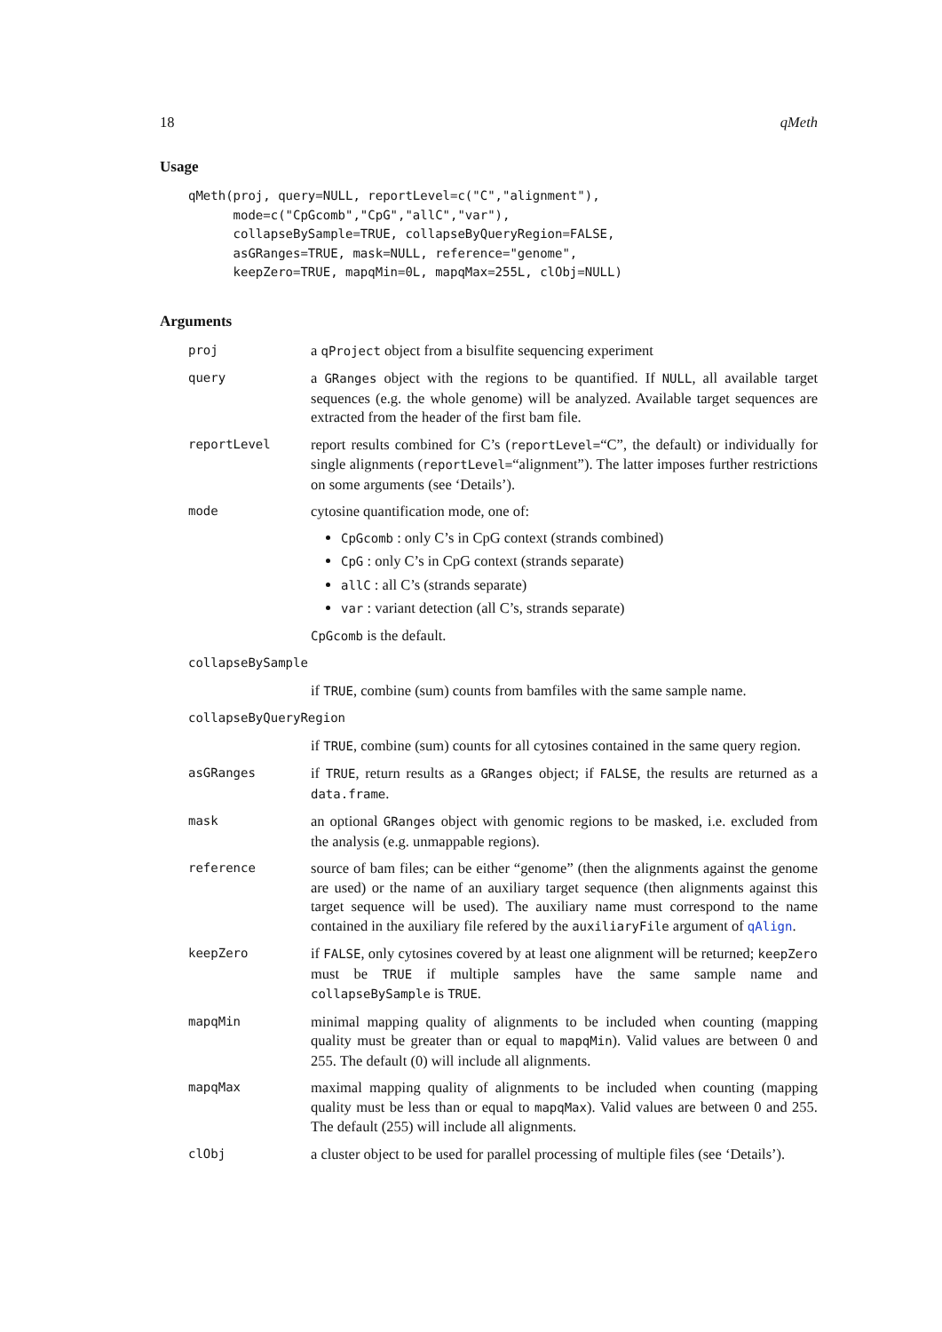18 qMeth
Usage
qMeth(proj, query=NULL, reportLevel=c("C","alignment"),
      mode=c("CpGcomb","CpG","allC","var"),
      collapseBySample=TRUE, collapseByQueryRegion=FALSE,
      asGRanges=TRUE, mask=NULL, reference="genome",
      keepZero=TRUE, mapqMin=0L, mapqMax=255L, clObj=NULL)
Arguments
proj
a qProject object from a bisulfite sequencing experiment
query
a GRanges object with the regions to be quantified. If NULL, all available target sequences (e.g. the whole genome) will be analyzed. Available target sequences are extracted from the header of the first bam file.
reportLevel
report results combined for C’s (reportLevel=“C”, the default) or individually for single alignments (reportLevel=“alignment”). The latter imposes further restrictions on some arguments (see ‘Details’).
mode
cytosine quantification mode, one of:
CpGcomb : only C’s in CpG context (strands combined)
CpG : only C’s in CpG context (strands separate)
allC : all C’s (strands separate)
var : variant detection (all C’s, strands separate)
CpGcomb is the default.
collapseBySample
if TRUE, combine (sum) counts from bamfiles with the same sample name.
collapseByQueryRegion
if TRUE, combine (sum) counts for all cytosines contained in the same query region.
asGRanges
if TRUE, return results as a GRanges object; if FALSE, the results are returned as a data.frame.
mask
an optional GRanges object with genomic regions to be masked, i.e. excluded from the analysis (e.g. unmappable regions).
reference
source of bam files; can be either “genome” (then the alignments against the genome are used) or the name of an auxiliary target sequence (then alignments against this target sequence will be used). The auxiliary name must correspond to the name contained in the auxiliary file refered by the auxiliaryFile argument of qAlign.
keepZero
if FALSE, only cytosines covered by at least one alignment will be returned; keepZero must be TRUE if multiple samples have the same sample name and collapseBySample is TRUE.
mapqMin
minimal mapping quality of alignments to be included when counting (mapping quality must be greater than or equal to mapqMin). Valid values are between 0 and 255. The default (0) will include all alignments.
mapqMax
maximal mapping quality of alignments to be included when counting (mapping quality must be less than or equal to mapqMax). Valid values are between 0 and 255. The default (255) will include all alignments.
clObj
a cluster object to be used for parallel processing of multiple files (see ‘Details’).